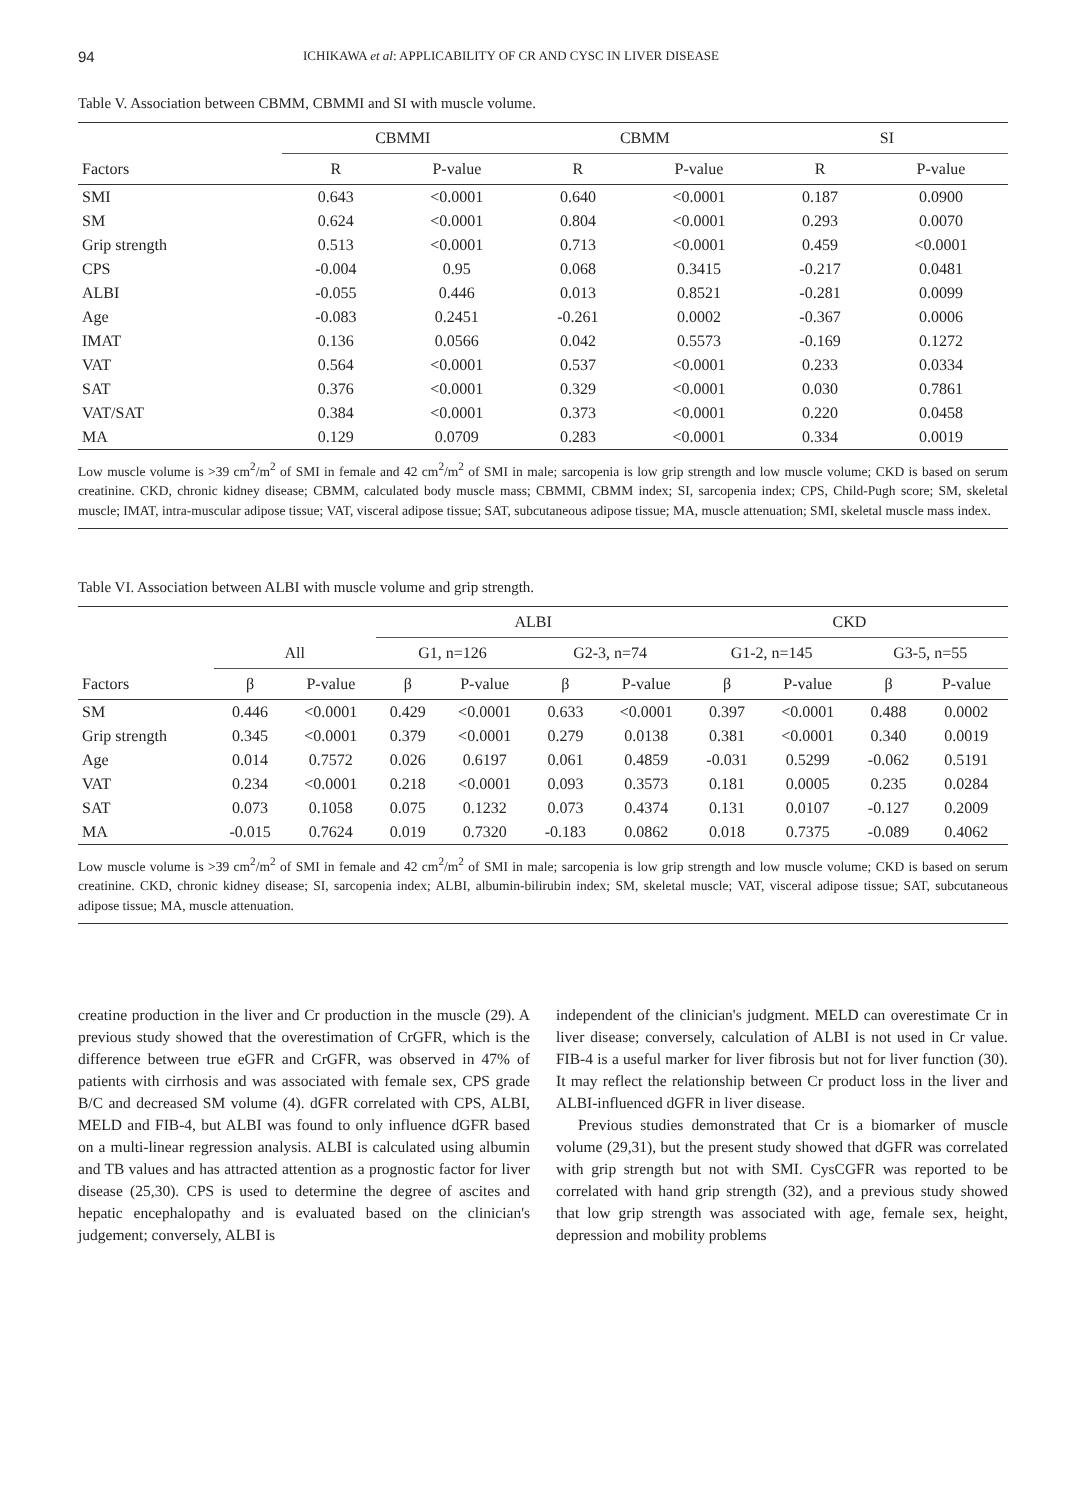94 ICHIKAWA et al: APPLICABILITY OF CR AND CYSC IN LIVER DISEASE
Table V. Association between CBMM, CBMMI and SI with muscle volume.
| | CBMMI | | CBMM | | SI | |
| --- | --- | --- | --- | --- | --- | --- |
| Factors | R | P-value | R | P-value | R | P-value |
| SMI | 0.643 | <0.0001 | 0.640 | <0.0001 | 0.187 | 0.0900 |
| SM | 0.624 | <0.0001 | 0.804 | <0.0001 | 0.293 | 0.0070 |
| Grip strength | 0.513 | <0.0001 | 0.713 | <0.0001 | 0.459 | <0.0001 |
| CPS | -0.004 | 0.95 | 0.068 | 0.3415 | -0.217 | 0.0481 |
| ALBI | -0.055 | 0.446 | 0.013 | 0.8521 | -0.281 | 0.0099 |
| Age | -0.083 | 0.2451 | -0.261 | 0.0002 | -0.367 | 0.0006 |
| IMAT | 0.136 | 0.0566 | 0.042 | 0.5573 | -0.169 | 0.1272 |
| VAT | 0.564 | <0.0001 | 0.537 | <0.0001 | 0.233 | 0.0334 |
| SAT | 0.376 | <0.0001 | 0.329 | <0.0001 | 0.030 | 0.7861 |
| VAT/SAT | 0.384 | <0.0001 | 0.373 | <0.0001 | 0.220 | 0.0458 |
| MA | 0.129 | 0.0709 | 0.283 | <0.0001 | 0.334 | 0.0019 |
Low muscle volume is >39 cm<sup>2</sup>/m<sup>2</sup> of SMI in female and 42 cm<sup>2</sup>/m<sup>2</sup> of SMI in male; sarcopenia is low grip strength and low muscle volume; CKD is based on serum creatinine. CKD, chronic kidney disease; CBMM, calculated body muscle mass; CBMMI, CBMM index; SI, sarcopenia index; CPS, Child-Pugh score; SM, skeletal muscle; IMAT, intra-muscular adipose tissue; VAT, visceral adipose tissue; SAT, subcutaneous adipose tissue; MA, muscle attenuation; SMI, skeletal muscle mass index.
Table VI. Association between ALBI with muscle volume and grip strength.
| | | | ALBI | | | | CKD | | | |
| --- | --- | --- | --- | --- | --- | --- | --- | --- | --- | --- |
| | All | | G1, n=126 | | G2-3, n=74 | | G1-2, n=145 | | G3-5, n=55 | |
| Factors | β | P-value | β | P-value | β | P-value | β | P-value | β | P-value |
| SM | 0.446 | <0.0001 | 0.429 | <0.0001 | 0.633 | <0.0001 | 0.397 | <0.0001 | 0.488 | 0.0002 |
| Grip strength | 0.345 | <0.0001 | 0.379 | <0.0001 | 0.279 | 0.0138 | 0.381 | <0.0001 | 0.340 | 0.0019 |
| Age | 0.014 | 0.7572 | 0.026 | 0.6197 | 0.061 | 0.4859 | -0.031 | 0.5299 | -0.062 | 0.5191 |
| VAT | 0.234 | <0.0001 | 0.218 | <0.0001 | 0.093 | 0.3573 | 0.181 | 0.0005 | 0.235 | 0.0284 |
| SAT | 0.073 | 0.1058 | 0.075 | 0.1232 | 0.073 | 0.4374 | 0.131 | 0.0107 | -0.127 | 0.2009 |
| MA | -0.015 | 0.7624 | 0.019 | 0.7320 | -0.183 | 0.0862 | 0.018 | 0.7375 | -0.089 | 0.4062 |
Low muscle volume is >39 cm<sup>2</sup>/m<sup>2</sup> of SMI in female and 42 cm<sup>2</sup>/m<sup>2</sup> of SMI in male; sarcopenia is low grip strength and low muscle volume; CKD is based on serum creatinine. CKD, chronic kidney disease; SI, sarcopenia index; ALBI, albumin-bilirubin index; SM, skeletal muscle; VAT, visceral adipose tissue; SAT, subcutaneous adipose tissue; MA, muscle attenuation.
creatine production in the liver and Cr production in the muscle (29). A previous study showed that the overestimation of CrGFR, which is the difference between true eGFR and CrGFR, was observed in 47% of patients with cirrhosis and was associated with female sex, CPS grade B/C and decreased SM volume (4). dGFR correlated with CPS, ALBI, MELD and FIB-4, but ALBI was found to only influence dGFR based on a multi-linear regression analysis. ALBI is calculated using albumin and TB values and has attracted attention as a prognostic factor for liver disease (25,30). CPS is used to determine the degree of ascites and hepatic encephalopathy and is evaluated based on the clinician's judgement; conversely, ALBI is
independent of the clinician's judgment. MELD can overestimate Cr in liver disease; conversely, calculation of ALBI is not used in Cr value. FIB-4 is a useful marker for liver fibrosis but not for liver function (30). It may reflect the relationship between Cr product loss in the liver and ALBI-influenced dGFR in liver disease.
Previous studies demonstrated that Cr is a biomarker of muscle volume (29,31), but the present study showed that dGFR was correlated with grip strength but not with SMI. CysCGFR was reported to be correlated with hand grip strength (32), and a previous study showed that low grip strength was associated with age, female sex, height, depression and mobility problems